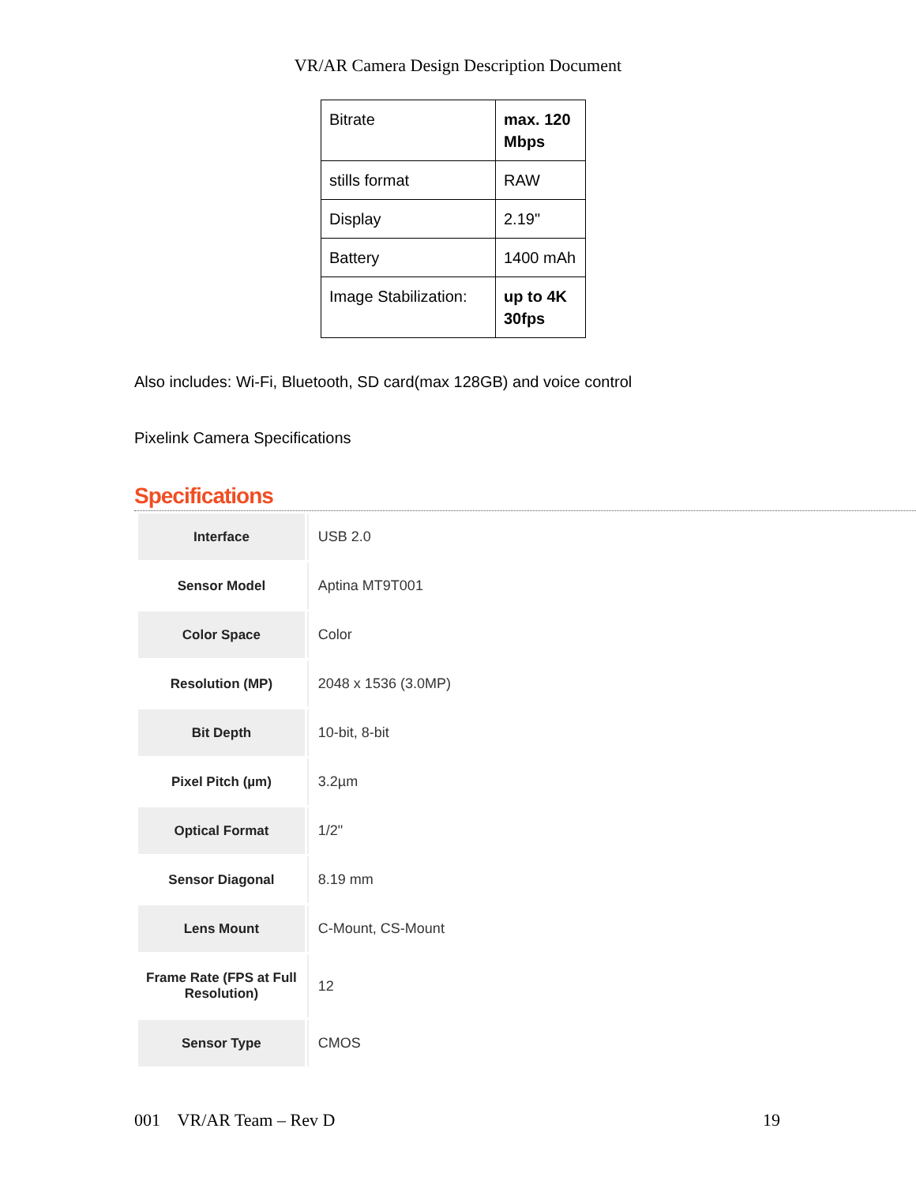VR/AR Camera Design Description Document
| Bitrate | max. 120 Mbps |
| stills format | RAW |
| Display | 2.19" |
| Battery | 1400 mAh |
| Image Stabilization: | up to 4K 30fps |
Also includes: Wi-Fi, Bluetooth, SD card(max 128GB) and voice control
Pixelink Camera Specifications
Specifications
| Interface | USB 2.0 |
| Sensor Model | Aptina MT9T001 |
| Color Space | Color |
| Resolution (MP) | 2048 x 1536 (3.0MP) |
| Bit Depth | 10-bit, 8-bit |
| Pixel Pitch (µm) | 3.2µm |
| Optical Format | 1/2" |
| Sensor Diagonal | 8.19 mm |
| Lens Mount | C-Mount, CS-Mount |
| Frame Rate (FPS at Full Resolution) | 12 |
| Sensor Type | CMOS |
001 VR/AR Team – Rev D 19